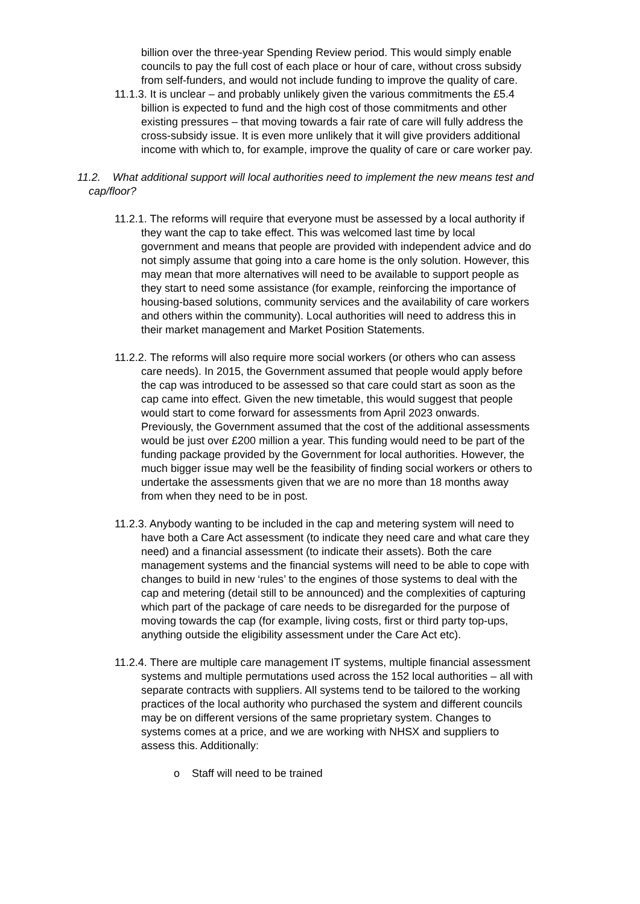billion over the three-year Spending Review period. This would simply enable councils to pay the full cost of each place or hour of care, without cross subsidy from self-funders, and would not include funding to improve the quality of care.
11.1.3. It is unclear – and probably unlikely given the various commitments the £5.4 billion is expected to fund and the high cost of those commitments and other existing pressures – that moving towards a fair rate of care will fully address the cross-subsidy issue. It is even more unlikely that it will give providers additional income with which to, for example, improve the quality of care or care worker pay.
11.2. What additional support will local authorities need to implement the new means test and cap/floor?
11.2.1. The reforms will require that everyone must be assessed by a local authority if they want the cap to take effect. This was welcomed last time by local government and means that people are provided with independent advice and do not simply assume that going into a care home is the only solution. However, this may mean that more alternatives will need to be available to support people as they start to need some assistance (for example, reinforcing the importance of housing-based solutions, community services and the availability of care workers and others within the community). Local authorities will need to address this in their market management and Market Position Statements.
11.2.2. The reforms will also require more social workers (or others who can assess care needs). In 2015, the Government assumed that people would apply before the cap was introduced to be assessed so that care could start as soon as the cap came into effect. Given the new timetable, this would suggest that people would start to come forward for assessments from April 2023 onwards. Previously, the Government assumed that the cost of the additional assessments would be just over £200 million a year. This funding would need to be part of the funding package provided by the Government for local authorities. However, the much bigger issue may well be the feasibility of finding social workers or others to undertake the assessments given that we are no more than 18 months away from when they need to be in post.
11.2.3. Anybody wanting to be included in the cap and metering system will need to have both a Care Act assessment (to indicate they need care and what care they need) and a financial assessment (to indicate their assets). Both the care management systems and the financial systems will need to be able to cope with changes to build in new ‘rules’ to the engines of those systems to deal with the cap and metering (detail still to be announced) and the complexities of capturing which part of the package of care needs to be disregarded for the purpose of moving towards the cap (for example, living costs, first or third party top-ups, anything outside the eligibility assessment under the Care Act etc).
11.2.4. There are multiple care management IT systems, multiple financial assessment systems and multiple permutations used across the 152 local authorities – all with separate contracts with suppliers. All systems tend to be tailored to the working practices of the local authority who purchased the system and different councils may be on different versions of the same proprietary system. Changes to systems comes at a price, and we are working with NHSX and suppliers to assess this. Additionally:
o Staff will need to be trained